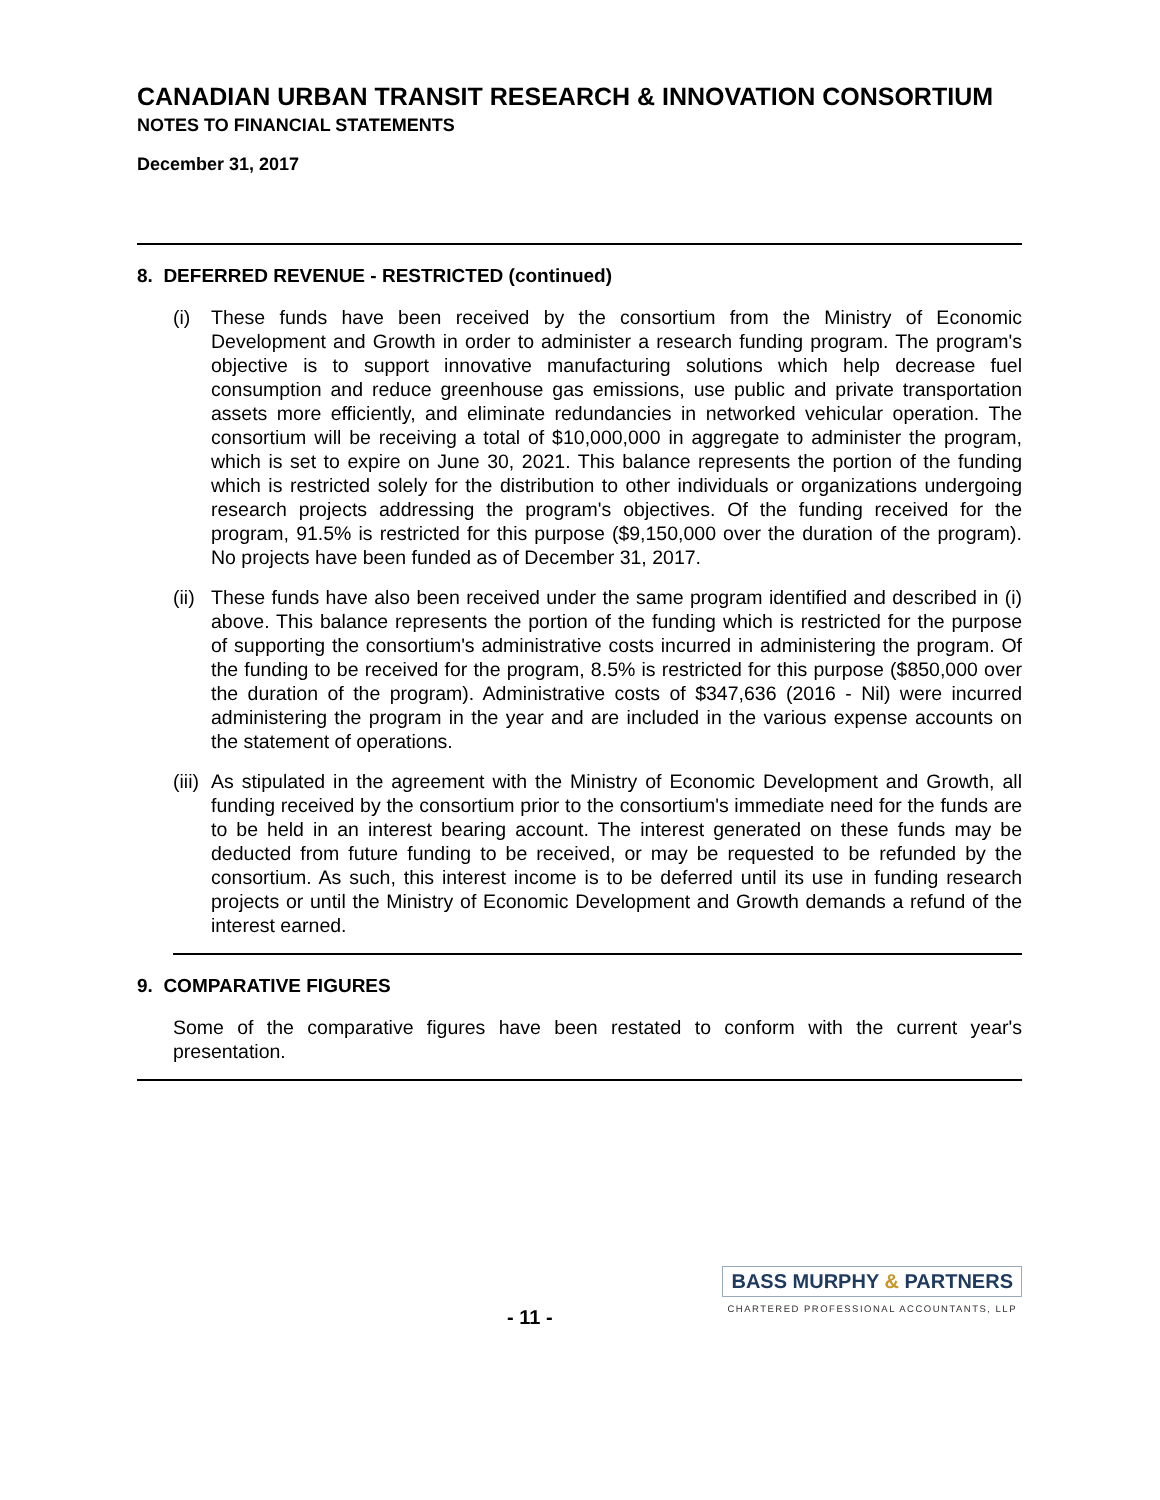CANADIAN URBAN TRANSIT RESEARCH & INNOVATION CONSORTIUM
NOTES TO FINANCIAL STATEMENTS
December 31, 2017
8. DEFERRED REVENUE - RESTRICTED (continued)
(i) These funds have been received by the consortium from the Ministry of Economic Development and Growth in order to administer a research funding program. The program's objective is to support innovative manufacturing solutions which help decrease fuel consumption and reduce greenhouse gas emissions, use public and private transportation assets more efficiently, and eliminate redundancies in networked vehicular operation. The consortium will be receiving a total of $10,000,000 in aggregate to administer the program, which is set to expire on June 30, 2021. This balance represents the portion of the funding which is restricted solely for the distribution to other individuals or organizations undergoing research projects addressing the program's objectives. Of the funding received for the program, 91.5% is restricted for this purpose ($9,150,000 over the duration of the program). No projects have been funded as of December 31, 2017.
(ii)
These funds have also been received under the same program identified and described in (i) above. This balance represents the portion of the funding which is restricted for the purpose of supporting the consortium's administrative costs incurred in administering the program. Of the funding to be received for the program, 8.5% is restricted for this purpose ($850,000 over the duration of the program). Administrative costs of $347,636 (2016 - Nil) were incurred administering the program in the year and are included in the various expense accounts on the statement of operations.
(iii)
As stipulated in the agreement with the Ministry of Economic Development and Growth, all funding received by the consortium prior to the consortium's immediate need for the funds are to be held in an interest bearing account. The interest generated on these funds may be deducted from future funding to be received, or may be requested to be refunded by the consortium. As such, this interest income is to be deferred until its use in funding research projects or until the Ministry of Economic Development and Growth demands a refund of the interest earned.
9. COMPARATIVE FIGURES
Some of the comparative figures have been restated to conform with the current year's presentation.
- 11 -
BASS MURPHY & PARTNERS
CHARTERED PROFESSIONAL ACCOUNTANTS, LLP